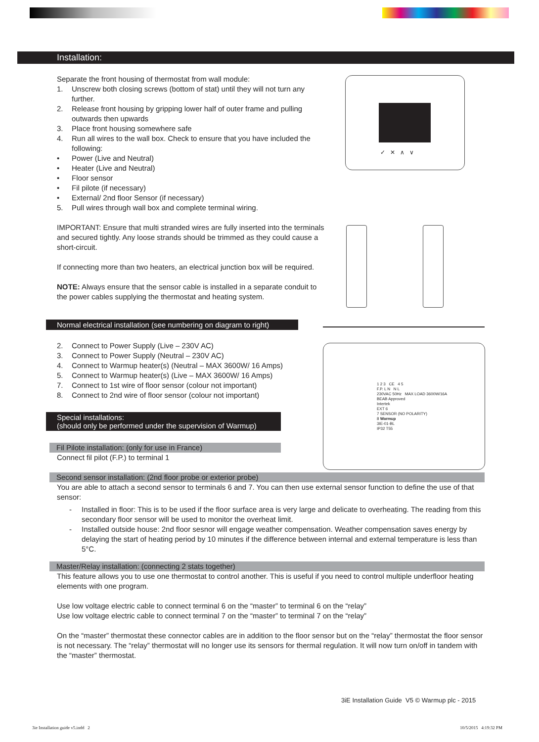Installation:
Separate the front housing of thermostat from wall module:
1. Unscrew both closing screws (bottom of stat) until they will not turn any further.
2. Release front housing by gripping lower half of outer frame and pulling outwards then upwards
3. Place front housing somewhere safe
4. Run all wires to the wall box. Check to ensure that you have included the following:
• Power (Live and Neutral)
• Heater (Live and Neutral)
• Floor sensor
• Fil pilote (if necessary)
• External/ 2nd floor Sensor (if necessary)
5. Pull wires through wall box and complete terminal wiring.
IMPORTANT: Ensure that multi stranded wires are fully inserted into the terminals and secured tightly. Any loose strands should be trimmed as they could cause a short-circuit.
If connecting more than two heaters, an electrical junction box will be required.
NOTE: Always ensure that the sensor cable is installed in a separate conduit to the power cables supplying the thermostat and heating system.
✓ ✕ ∧ ∨
Normal electrical installation (see numbering on diagram to right)
2. Connect to Power Supply (Live – 230V AC)
3. Connect to Power Supply (Neutral – 230V AC)
4. Connect to Warmup heater(s) (Neutral – MAX 3600W/ 16 Amps)
5. Connect to Warmup heater(s) (Live – MAX 3600W/ 16 Amps)
7. Connect to 1st wire of floor sensor (colour not important)
8. Connect to 2nd wire of floor sensor (colour not important)
1 2 3 CE 4 5
F.P. L N N L
230VAC 50Hz MAX LOAD 3600W/16A
BEAB Approved
Intertek
EXT 6
7 SENSOR (NO POLARITY)
8 Warmup
3IE-01-BL
IP32 T55
Special installations:
(should only be performed under the supervision of Warmup)
Fil Pilote installation: (only for use in France)
Connect fil pilot (F.P.) to terminal 1
Second sensor installation: (2nd floor probe or exterior probe)
You are able to attach a second sensor to terminals 6 and 7. You can then use external sensor function to define the use of that sensor:
- Installed in floor: This is to be used if the floor surface area is very large and delicate to overheating. The reading from this secondary floor sensor will be used to monitor the overheat limit.
- Installed outside house: 2nd floor sesnor will engage weather compensation. Weather compensation saves energy by delaying the start of heating period by 10 minutes if the difference between internal and external temperature is less than 5°C.
Master/Relay installation: (connecting 2 stats together)
This feature allows you to use one thermostat to control another. This is useful if you need to control multiple underfloor heating elements with one program.
Use low voltage electric cable to connect terminal 6 on the “master” to terminal 6 on the “relay”
Use low voltage electric cable to connect terminal 7 on the “master” to terminal 7 on the “relay”
On the “master” thermostat these connector cables are in addition to the floor sensor but on the “relay” thermostat the floor sensor is not necessary. The “relay” thermostat will no longer use its sensors for thermal regulation. It will now turn on/off in tandem with the “master” thermostat.
3iE Installation Guide V5 © Warmup plc - 2015
3ie Installation guide v5.indd 2
10/5/2015 4:19:32 PM